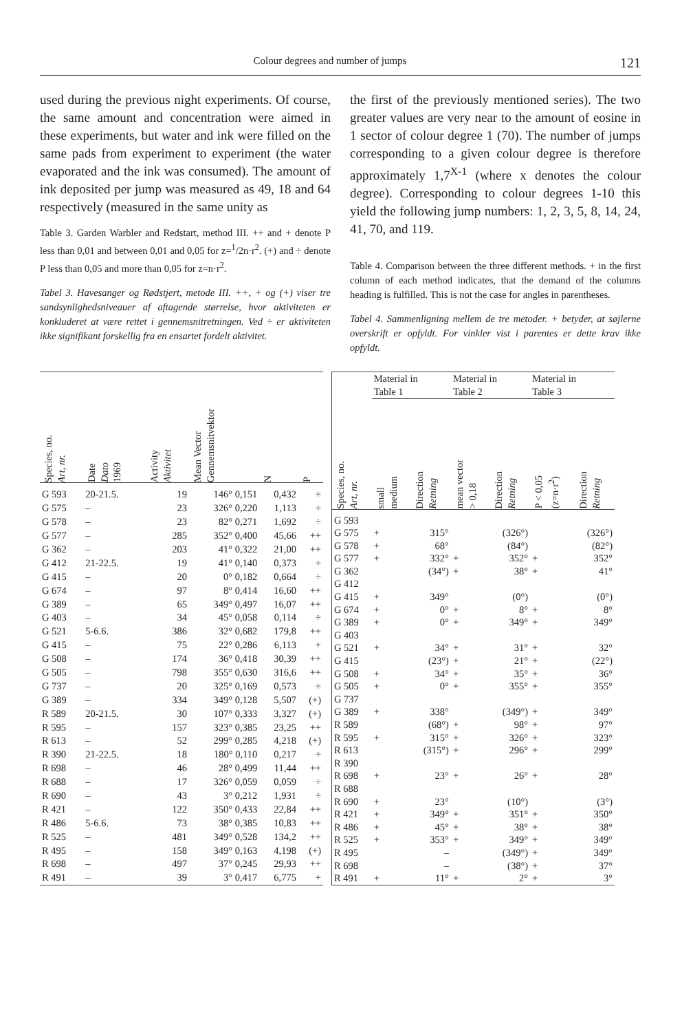Colour degrees and number of jumps 121
used during the previous night experiments. Of course, the same amount and concentration were aimed in these experiments, but water and ink were filled on the same pads from experiment to experiment (the water evaporated and the ink was consumed). The amount of ink deposited per jump was measured as 49, 18 and 64 respectively (measured in the same unity as
Table 3. Garden Warbler and Redstart, method III. ++ and + denote P less than 0,01 and between 0,01 and 0,05 for z=<sup>1</sup>/2n·r<sup>2</sup>. (+) and ÷ denote P less than 0,05 and more than 0,05 for z=n·r<sup>2</sup>.
Tabel 3. Havesanger og Rødstjert, metode III. ++, + og (+) viser tre sandsynlighedsniveauer af aftagende størrelse, hvor aktiviteten er konkluderet at være rettet i gennemsnitretningen. Ved ÷ er aktiviteten ikke signifikant forskellig fra en ensartet fordelt aktivitet.
the first of the previously mentioned series). The two greater values are very near to the amount of eosine in 1 sector of colour degree 1 (70). The number of jumps corresponding to a given colour degree is therefore approximately 1,7<sup>X-1</sup> (where x denotes the colour degree). Corresponding to colour degrees 1-10 this yield the following jump numbers: 1, 2, 3, 5, 8, 14, 24, 41, 70, and 119.
Table 4. Comparison between the three different methods. + in the first column of each method indicates, that the demand of the columns heading is fulfilled. This is not the case for angles in parentheses.
Tabel 4. Sammenligning mellem de tre metoder. + betyder, at søjlerne overskrift er opfyldt. For vinkler vist i parentes er dette krav ikke opfyldt.
| Species, no. Art, nr. | Date Dato 1969 | Activity Aktivitet | Mean Vector Gennemsnitvektor | N | P |
| --- | --- | --- | --- | --- | --- |
| G 593 | 20-21.5. | 19 | 146° 0,151 | 0,432 | ÷ |
| G 575 | – | 23 | 326° 0,220 | 1,113 | ÷ |
| G 578 | – | 23 | 82° 0,271 | 1,692 | ÷ |
| G 577 | – | 285 | 352° 0,400 | 45,66 | ++ |
| G 362 | – | 203 | 41° 0,322 | 21,00 | ++ |
| G 412 | 21-22.5. | 19 | 41° 0,140 | 0,373 | ÷ |
| G 415 | – | 20 | 0° 0,182 | 0,664 | ÷ |
| G 674 | – | 97 | 8° 0,414 | 16,60 | ++ |
| G 389 | – | 65 | 349° 0,497 | 16,07 | ++ |
| G 403 | – | 34 | 45° 0,058 | 0,114 | ÷ |
| G 521 | 5-6.6. | 386 | 32° 0,682 | 179,8 | ++ |
| G 415 | – | 75 | 22° 0,286 | 6,113 | + |
| G 508 | – | 174 | 36° 0,418 | 30,39 | ++ |
| G 505 | – | 798 | 355° 0,630 | 316,6 | ++ |
| G 737 | – | 20 | 325° 0,169 | 0,573 | ÷ |
| G 389 | – | 334 | 349° 0,128 | 5,507 | (+) |
| R 589 | 20-21.5. | 30 | 107° 0,333 | 3,327 | (+) |
| R 595 | – | 157 | 323° 0,385 | 23,25 | ++ |
| R 613 | – | 52 | 299° 0,285 | 4,218 | (+) |
| R 390 | 21-22.5. | 18 | 180° 0,110 | 0,217 | ÷ |
| R 698 | – | 46 | 28° 0,499 | 11,44 | ++ |
| R 688 | – | 17 | 326° 0,059 | 0,059 | ÷ |
| R 690 | – | 43 | 3° 0,212 | 1,931 | ÷ |
| R 421 | – | 122 | 350° 0,433 | 22,84 | ++ |
| R 486 | 5-6.6. | 73 | 38° 0,385 | 10,83 | ++ |
| R 525 | – | 481 | 349° 0,528 | 134,2 | ++ |
| R 495 | – | 158 | 349° 0,163 | 4,198 | (+) |
| R 698 | – | 497 | 37° 0,245 | 29,93 | ++ |
| R 491 | – | 39 | 3° 0,417 | 6,775 | + |
| Species, no. Art, nr. | Material in Table 1 | | Material in Table 2 | | Material in Table 3 | |
| --- | --- | --- | --- | --- | --- | --- |
| | small medium | Direction Retning | mean vector > 0,18 | Direction Retning | P < 0,05 (z=n·r<sup>2</sup>) | Direction Retning |
| G 593 | | | | | | |
| G 575 | + | 315° | | (326°) | | (326°) |
| G 578 | + | 68° | | (84°) | | (82°) |
| G 577 | + | 332° | + | 352° | + | 352° |
| G 362 | | (34°) | + | 38° | + | 41° |
| G 412 | | | | | | |
| G 415 | + | 349° | | (0°) | | (0°) |
| G 674 | + | 0° | + | 8° | + | 8° |
| G 389 | + | 0° | + | 349° | + | 349° |
| G 403 | | | | | | |
| G 521 | + | 34° | + | 31° | + | 32° |
| G 415 | | (23°) | + | 21° | + | (22°) |
| G 508 | + | 34° | + | 35° | + | 36° |
| G 505 | + | 0° | + | 355° | + | 355° |
| G 737 | | | | | | |
| G 389 | + | 338° | | (349°) | + | 349° |
| R 589 | | (68°) | + | 98° | + | 97° |
| R 595 | + | 315° | + | 326° | + | 323° |
| R 613 | | (315°) | + | 296° | + | 299° |
| R 390 | | | | | | |
| R 698 | + | 23° | + | 26° | + | 28° |
| R 688 | | | | | | |
| R 690 | + | 23° | | (10°) | | (3°) |
| R 421 | + | 349° | + | 351° | + | 350° |
| R 486 | + | 45° | + | 38° | + | 38° |
| R 525 | + | 353° | + | 349° | + | 349° |
| R 495 | | – | | (349°) | + | 349° |
| R 698 | | – | | (38°) | + | 37° |
| R 491 | + | 11° | + | 2° | + | 3° |